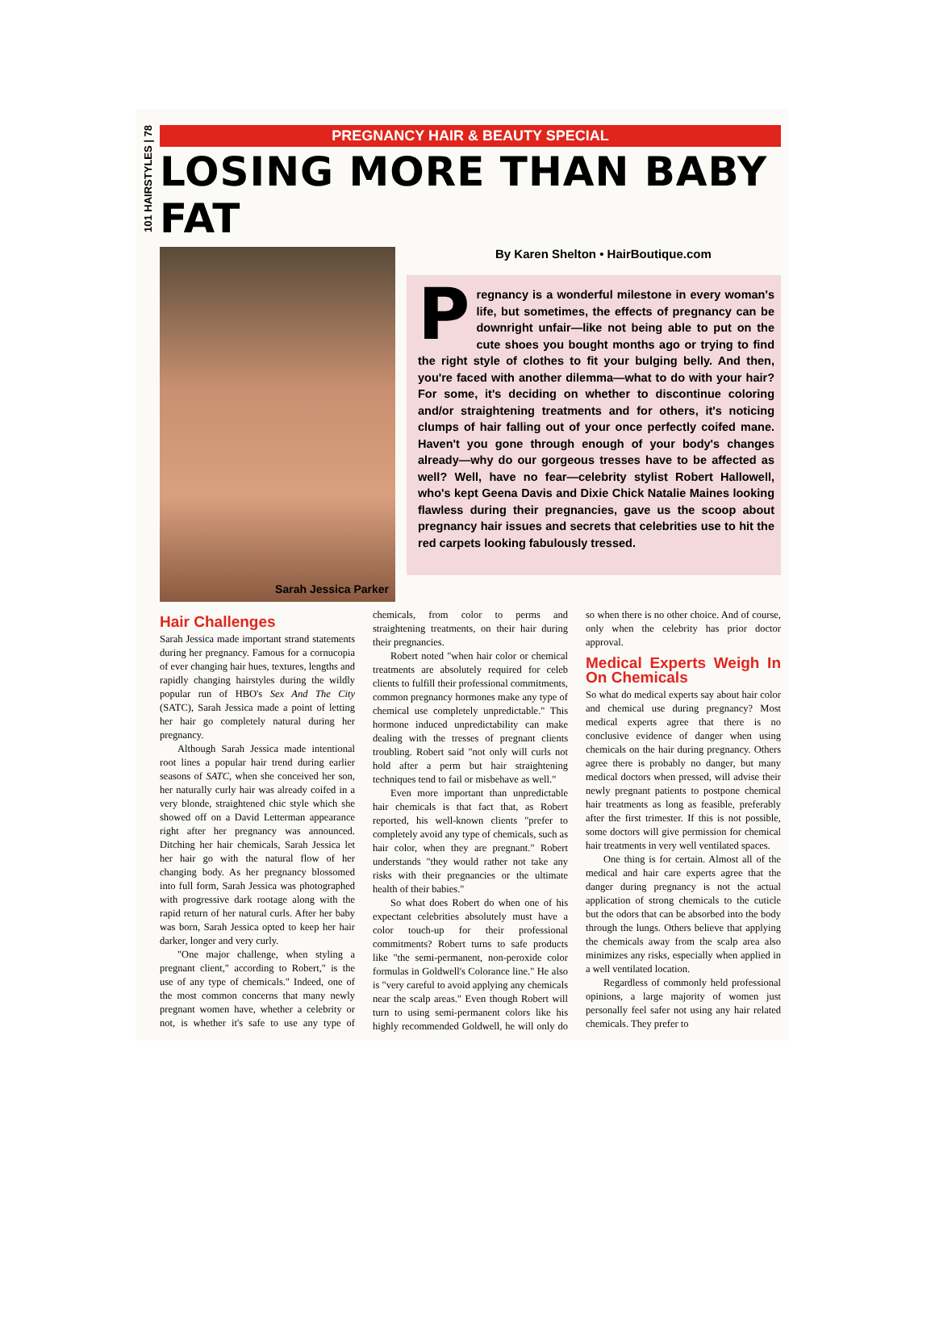101 HAIRSTYLES | 78
PREGNANCY HAIR & BEAUTY SPECIAL
LOSING MORE THAN BABY FAT
Sarah Jessica Parker
By Karen Shelton • HairBoutique.com
Pregnancy is a wonderful milestone in every woman's life, but sometimes, the effects of pregnancy can be downright unfair—like not being able to put on the cute shoes you bought months ago or trying to find the right style of clothes to fit your bulging belly. And then, you're faced with another dilemma—what to do with your hair? For some, it's deciding on whether to discontinue coloring and/or straightening treatments and for others, it's noticing clumps of hair falling out of your once perfectly coifed mane. Haven't you gone through enough of your body's changes already—why do our gorgeous tresses have to be affected as well? Well, have no fear—celebrity stylist Robert Hallowell, who's kept Geena Davis and Dixie Chick Natalie Maines looking flawless during their pregnancies, gave us the scoop about pregnancy hair issues and secrets that celebrities use to hit the red carpets looking fabulously tressed.
Hair Challenges
Sarah Jessica made important strand statements during her pregnancy. Famous for a cornucopia of ever changing hair hues, textures, lengths and rapidly changing hairstyles during the wildly popular run of HBO's Sex And The City (SATC), Sarah Jessica made a point of letting her hair go completely natural during her pregnancy.
Although Sarah Jessica made intentional root lines a popular hair trend during earlier seasons of SATC, when she conceived her son, her naturally curly hair was already coifed in a very blonde, straightened chic style which she showed off on a David Letterman appearance right after her pregnancy was announced. Ditching her hair chemicals, Sarah Jessica let her hair go with the natural flow of her changing body. As her pregnancy blossomed into full form, Sarah Jessica was photographed with progressive dark rootage along with the rapid return of her natural curls. After her baby was born, Sarah Jessica opted to keep her hair darker, longer and very curly.
"One major challenge, when styling a pregnant client," according to Robert," is the use of any type of chemicals." Indeed, one of the most common concerns that many newly pregnant women have, whether a celebrity or not, is whether it's safe to use any type of chemicals, from color to perms and straightening treatments, on their hair during their pregnancies.
Robert noted "when hair color or chemical treatments are absolutely required for celeb clients to fulfill their professional commitments, common pregnancy hormones make any type of chemical use completely unpredictable." This hormone induced unpredictability can make dealing with the tresses of pregnant clients troubling. Robert said "not only will curls not hold after a perm but hair straightening techniques tend to fail or misbehave as well."
Even more important than unpredictable hair chemicals is that fact that, as Robert reported, his well-known clients "prefer to completely avoid any type of chemicals, such as hair color, when they are pregnant." Robert understands "they would rather not take any risks with their pregnancies or the ultimate health of their babies."
So what does Robert do when one of his expectant celebrities absolutely must have a color touch-up for their professional commitments? Robert turns to safe products like "the semi-permanent, non-peroxide color formulas in Goldwell's Colorance line." He also is "very careful to avoid applying any chemicals near the scalp areas." Even though Robert will turn to using semi-permanent colors like his highly recommended Goldwell, he will only do so when there is no other choice. And of course, only when the celebrity has prior doctor approval.
Medical Experts Weigh In On Chemicals
So what do medical experts say about hair color and chemical use during pregnancy? Most medical experts agree that there is no conclusive evidence of danger when using chemicals on the hair during pregnancy. Others agree there is probably no danger, but many medical doctors when pressed, will advise their newly pregnant patients to postpone chemical hair treatments as long as feasible, preferably after the first trimester. If this is not possible, some doctors will give permission for chemical hair treatments in very well ventilated spaces.
One thing is for certain. Almost all of the medical and hair care experts agree that the danger during pregnancy is not the actual application of strong chemicals to the cuticle but the odors that can be absorbed into the body through the lungs. Others believe that applying the chemicals away from the scalp area also minimizes any risks, especially when applied in a well ventilated location.
Regardless of commonly held professional opinions, a large majority of women just personally feel safer not using any hair related chemicals. They prefer to